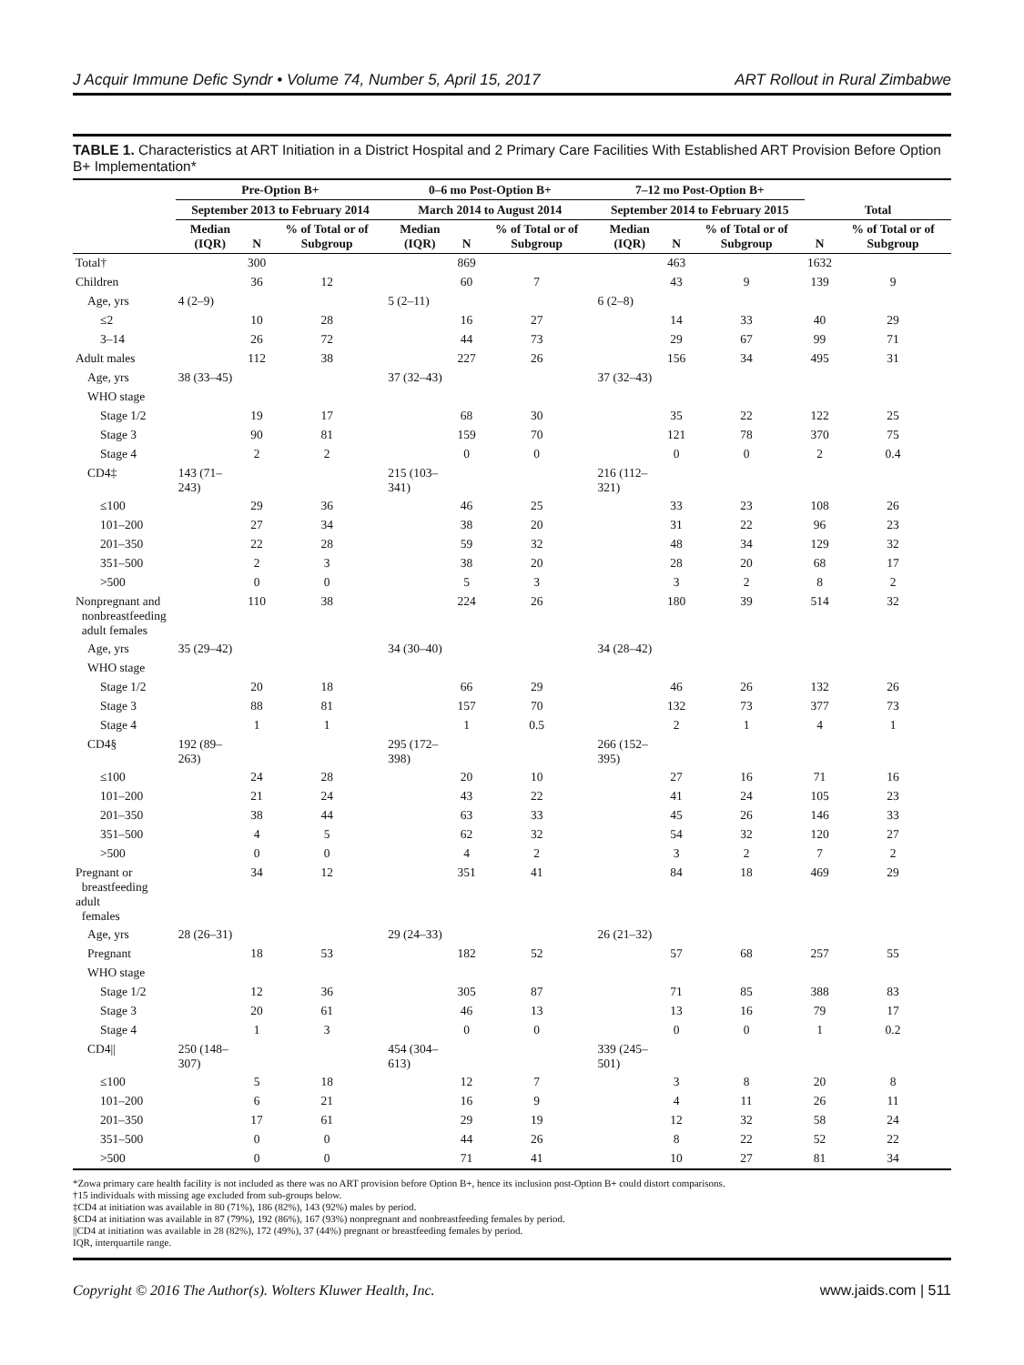J Acquir Immune Defic Syndr • Volume 74, Number 5, April 15, 2017 ART Rollout in Rural Zimbabwe
TABLE 1. Characteristics at ART Initiation in a District Hospital and 2 Primary Care Facilities With Established ART Provision Before Option B+ Implementation*
| | Pre-Option B+ | | | 0–6 mo Post-Option B+ | | | 7–12 mo Post-Option B+ | | | | |
| --- | --- | --- | --- | --- | --- | --- | --- | --- | --- | --- | --- |
| | September 2013 to February 2014 | | | March 2014 to August 2014 | | | September 2014 to February 2015 | | | Total | |
| | Median (IQR) | N | % of Total or of Subgroup | Median (IQR) | N | % of Total or of Subgroup | Median (IQR) | N | % of Total or of Subgroup | N | % of Total or of Subgroup |
| Total† | | 300 | | | 869 | | | 463 | | 1632 | |
| Children | | 36 | 12 | | 60 | 7 | | 43 | 9 | 139 | 9 |
| Age, yrs | 4 (2–9) | | | 5 (2–11) | | | 6 (2–8) | | | | |
| ≤2 | | 10 | 28 | | 16 | 27 | | 14 | 33 | 40 | 29 |
| 3–14 | | 26 | 72 | | 44 | 73 | | 29 | 67 | 99 | 71 |
| Adult males | | 112 | 38 | | 227 | 26 | | 156 | 34 | 495 | 31 |
| Age, yrs | 38 (33–45) | | | 37 (32–43) | | | 37 (32–43) | | | | |
| WHO stage | | | | | | | | | | | |
| Stage 1/2 | | 19 | 17 | | 68 | 30 | | 35 | 22 | 122 | 25 |
| Stage 3 | | 90 | 81 | | 159 | 70 | | 121 | 78 | 370 | 75 |
| Stage 4 | | 2 | 2 | | 0 | 0 | | 0 | 0 | 2 | 0.4 |
| CD4‡ | 143 (71–243) | | | 215 (103–341) | | | 216 (112–321) | | | | |
| ≤100 | | 29 | 36 | | 46 | 25 | | 33 | 23 | 108 | 26 |
| 101–200 | | 27 | 34 | | 38 | 20 | | 31 | 22 | 96 | 23 |
| 201–350 | | 22 | 28 | | 59 | 32 | | 48 | 34 | 129 | 32 |
| 351–500 | | 2 | 3 | | 38 | 20 | | 28 | 20 | 68 | 17 |
| >500 | | 0 | 0 | | 5 | 3 | | 3 | 2 | 8 | 2 |
| Nonpregnant and nonbreastfeeding adult females | | 110 | 38 | | 224 | 26 | | 180 | 39 | 514 | 32 |
| Age, yrs | 35 (29–42) | | | 34 (30–40) | | | 34 (28–42) | | | | |
| WHO stage | | | | | | | | | | | |
| Stage 1/2 | | 20 | 18 | | 66 | 29 | | 46 | 26 | 132 | 26 |
| Stage 3 | | 88 | 81 | | 157 | 70 | | 132 | 73 | 377 | 73 |
| Stage 4 | | 1 | 1 | | 1 | 0.5 | | 2 | 1 | 4 | 1 |
| CD4§ | 192 (89–263) | | | 295 (172–398) | | | 266 (152–395) | | | | |
| ≤100 | | 24 | 28 | | 20 | 10 | | 27 | 16 | 71 | 16 |
| 101–200 | | 21 | 24 | | 43 | 22 | | 41 | 24 | 105 | 23 |
| 201–350 | | 38 | 44 | | 63 | 33 | | 45 | 26 | 146 | 33 |
| 351–500 | | 4 | 5 | | 62 | 32 | | 54 | 32 | 120 | 27 |
| >500 | | 0 | 0 | | 4 | 2 | | 3 | 2 | 7 | 2 |
| Pregnant or breastfeeding adult females | | 34 | 12 | | 351 | 41 | | 84 | 18 | 469 | 29 |
| Age, yrs | 28 (26–31) | | | 29 (24–33) | | | 26 (21–32) | | | | |
| Pregnant | | 18 | 53 | | 182 | 52 | | 57 | 68 | 257 | 55 |
| WHO stage | | | | | | | | | | | |
| Stage 1/2 | | 12 | 36 | | 305 | 87 | | 71 | 85 | 388 | 83 |
| Stage 3 | | 20 | 61 | | 46 | 13 | | 13 | 16 | 79 | 17 |
| Stage 4 | | 1 | 3 | | 0 | 0 | | 0 | 0 | 1 | 0.2 |
| CD4// | 250 (148–307) | | | 454 (304–613) | | | 339 (245–501) | | | | |
| ≤100 | | 5 | 18 | | 12 | 7 | | 3 | 8 | 20 | 8 |
| 101–200 | | 6 | 21 | | 16 | 9 | | 4 | 11 | 26 | 11 |
| 201–350 | | 17 | 61 | | 29 | 19 | | 12 | 32 | 58 | 24 |
| 351–500 | | 0 | 0 | | 44 | 26 | | 8 | 22 | 52 | 22 |
| >500 | | 0 | 0 | | 71 | 41 | | 10 | 27 | 81 | 34 |
*Zowa primary care health facility is not included as there was no ART provision before Option B+, hence its inclusion post-Option B+ could distort comparisons.
†15 individuals with missing age excluded from sub-groups below.
‡CD4 at initiation was available in 80 (71%), 186 (82%), 143 (92%) males by period.
§CD4 at initiation was available in 87 (79%), 192 (86%), 167 (93%) nonpregnant and nonbreastfeeding females by period.
||CD4 at initiation was available in 28 (82%), 172 (49%), 37 (44%) pregnant or breastfeeding females by period.
IQR, interquartile range.
Copyright © 2016 The Author(s). Wolters Kluwer Health, Inc. www.jaids.com | 511